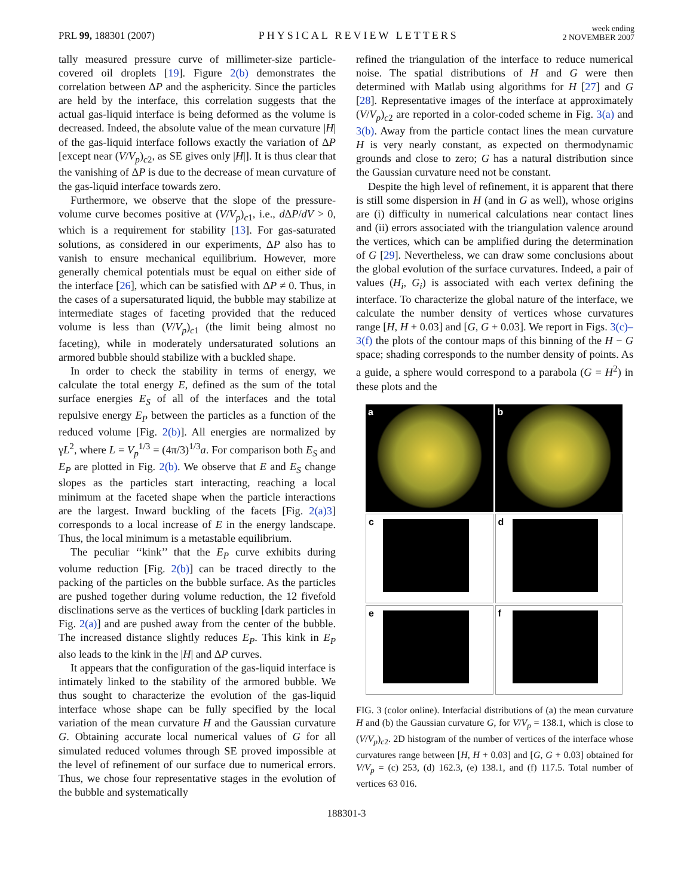PRL 99, 188301 (2007)
PHYSICAL REVIEW LETTERS
week ending
2 NOVEMBER 2007
tally measured pressure curve of millimeter-size particle-covered oil droplets [19]. Figure 2(b) demonstrates the correlation between ΔP and the asphericity. Since the particles are held by the interface, this correlation suggests that the actual gas-liquid interface is being deformed as the volume is decreased. Indeed, the absolute value of the mean curvature |H| of the gas-liquid interface follows exactly the variation of ΔP [except near (V/V<sub>p</sub>)<sub>c2</sub>, as SE gives only |H|]. It is thus clear that the vanishing of ΔP is due to the decrease of mean curvature of the gas-liquid interface towards zero.
Furthermore, we observe that the slope of the pressure-volume curve becomes positive at (V/V<sub>p</sub>)<sub>c1</sub>, i.e., d ΔP/dV > 0, which is a requirement for stability [13]. For gas-saturated solutions, as considered in our experiments, ΔP also has to vanish to ensure mechanical equilibrium. However, more generally chemical potentials must be equal on either side of the interface [26], which can be satisfied with ΔP ≠ 0. Thus, in the cases of a supersaturated liquid, the bubble may stabilize at intermediate stages of faceting provided that the reduced volume is less than (V/V<sub>p</sub>)<sub>c1</sub> (the limit being almost no faceting), while in moderately undersaturated solutions an armored bubble should stabilize with a buckled shape.
In order to check the stability in terms of energy, we calculate the total energy E, defined as the sum of the total surface energies E<sub>S</sub> of all of the interfaces and the total repulsive energy E<sub>P</sub> between the particles as a function of the reduced volume [Fig. 2(b)]. All energies are normalized by γL<sup>2</sup>, where L = V<sub>p</sub><sup>1/3</sup> = (4π/3)<sup>1/3</sup>a. For comparison both E<sub>S</sub> and E<sub>P</sub> are plotted in Fig. 2(b). We observe that E and E<sub>S</sub> change slopes as the particles start interacting, reaching a local minimum at the faceted shape when the particle interactions are the largest. Inward buckling of the facets [Fig. 2(a)3] corresponds to a local increase of E in the energy landscape. Thus, the local minimum is a metastable equilibrium.
The peculiar ‘‘kink’’ that the E<sub>P</sub> curve exhibits during volume reduction [Fig. 2(b)] can be traced directly to the packing of the particles on the bubble surface. As the particles are pushed together during volume reduction, the 12 fivefold disclinations serve as the vertices of buckling [dark particles in Fig. 2(a)] and are pushed away from the center of the bubble. The increased distance slightly reduces E<sub>P</sub>. This kink in E<sub>P</sub> also leads to the kink in the |H| and ΔP curves.
It appears that the configuration of the gas-liquid interface is intimately linked to the stability of the armored bubble. We thus sought to characterize the evolution of the gas-liquid interface whose shape can be fully specified by the local variation of the mean curvature H and the Gaussian curvature G. Obtaining accurate local numerical values of G for all simulated reduced volumes through SE proved impossible at the level of refinement of our surface due to numerical errors. Thus, we chose four representative stages in the evolution of the bubble and systematically
refined the triangulation of the interface to reduce numerical noise. The spatial distributions of H and G were then determined with Matlab using algorithms for H [27] and G [28]. Representative images of the interface at approximately (V/V<sub>p</sub>)<sub>c2</sub> are reported in a color-coded scheme in Fig. 3(a) and 3(b). Away from the particle contact lines the mean curvature H is very nearly constant, as expected on thermodynamic grounds and close to zero; G has a natural distribution since the Gaussian curvature need not be constant.
Despite the high level of refinement, it is apparent that there is still some dispersion in H (and in G as well), whose origins are (i) difficulty in numerical calculations near contact lines and (ii) errors associated with the triangulation valence around the vertices, which can be amplified during the determination of G [29]. Nevertheless, we can draw some conclusions about the global evolution of the surface curvatures. Indeed, a pair of values (H<sub>i</sub>, G<sub>i</sub>) is associated with each vertex defining the interface. To characterize the global nature of the interface, we calculate the number density of vertices whose curvatures range [H, H + 0.03] and [G, G + 0.03]. We report in Figs. 3(c)–3(f) the plots of the contour maps of this binning of the H − G space; shading corresponds to the number density of points. As a guide, a sphere would correspond to a parabola (G = H<sup>2</sup>) in these plots and the
a
b
c
d
e
f
FIG. 3 (color online). Interfacial distributions of (a) the mean curvature H and (b) the Gaussian curvature G, for V/V<sub>p</sub> = 138.1, which is close to (V/V<sub>p</sub>)<sub>c2</sub>. 2D histogram of the number of vertices of the interface whose curvatures range between [H, H + 0.03] and [G, G + 0.03] obtained for V/V<sub>p</sub> = (c) 253, (d) 162.3, (e) 138.1, and (f) 117.5. Total number of vertices 63 016.
188301-3